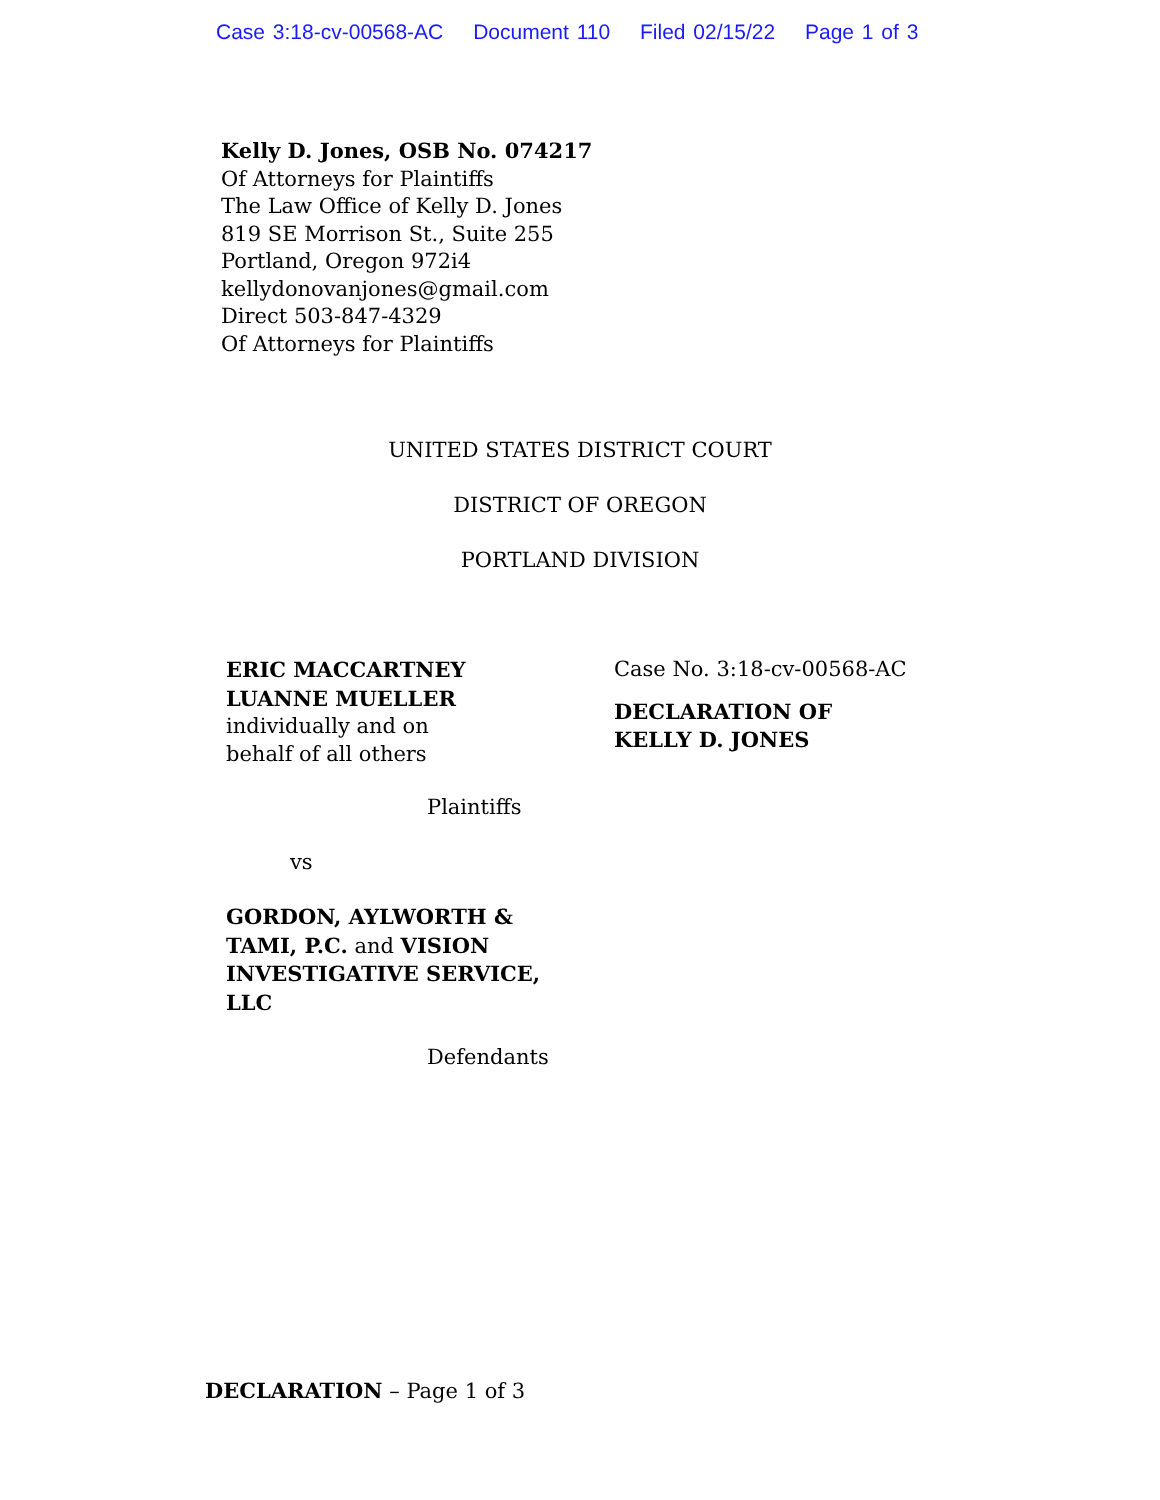Case 3:18-cv-00568-AC Document 110 Filed 02/15/22 Page 1 of 3
Kelly D. Jones, OSB No. 074217
Of Attorneys for Plaintiffs
The Law Office of Kelly D. Jones
819 SE Morrison St., Suite 255
Portland, Oregon 972i4
kellydonovanjones@gmail.com
Direct 503-847-4329
Of Attorneys for Plaintiffs
UNITED STATES DISTRICT COURT
DISTRICT OF OREGON
PORTLAND DIVISION
ERIC MACCARTNEY
LUANNE MUELLER
individually and on
behalf of all others
Plaintiffs
vs
GORDON, AYLWORTH & TAMI, P.C. and VISION INVESTIGATIVE SERVICE, LLC
Defendants
Case No. 3:18-cv-00568-AC
DECLARATION OF
KELLY D. JONES
DECLARATION – Page 1 of 3